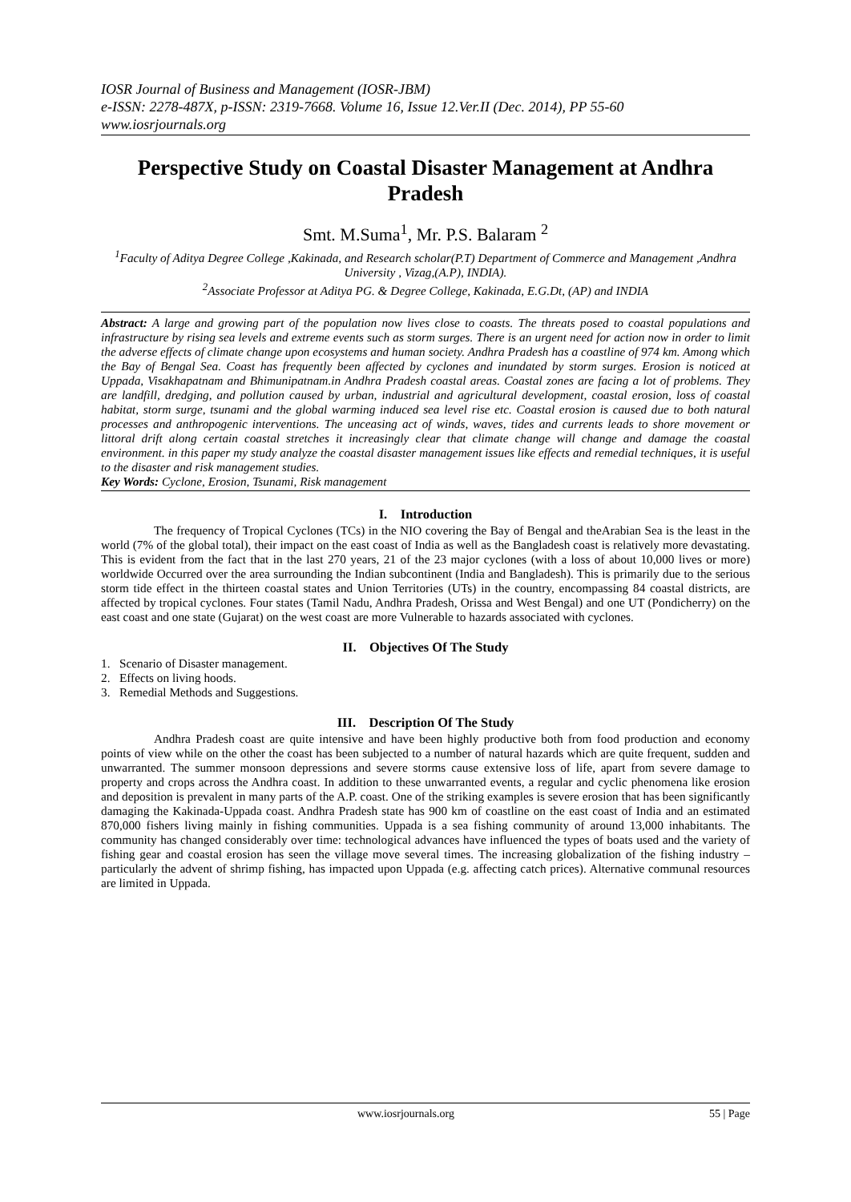IOSR Journal of Business and Management (IOSR-JBM)
e-ISSN: 2278-487X, p-ISSN: 2319-7668. Volume 16, Issue 12.Ver.II (Dec. 2014), PP 55-60
www.iosrjournals.org
Perspective Study on Coastal Disaster Management at Andhra Pradesh
Smt. M.Suma<sup>1</sup>, Mr. P.S. Balaram <sup>2</sup>
<sup>1</sup> Faculty of Aditya Degree College ,Kakinada, and Research scholar(P.T) Department of Commerce and Management ,Andhra University , Vizag,(A.P), INDIA).
<sup>2</sup> Associate Professor at Aditya PG. & Degree College, Kakinada, E.G.Dt, (AP) and INDIA
Abstract: A large and growing part of the population now lives close to coasts. The threats posed to coastal populations and infrastructure by rising sea levels and extreme events such as storm surges. There is an urgent need for action now in order to limit the adverse effects of climate change upon ecosystems and human society. Andhra Pradesh has a coastline of 974 km. Among which the Bay of Bengal Sea. Coast has frequently been affected by cyclones and inundated by storm surges. Erosion is noticed at Uppada, Visakhapatnam and Bhimunipatnam.in Andhra Pradesh coastal areas. Coastal zones are facing a lot of problems. They are landfill, dredging, and pollution caused by urban, industrial and agricultural development, coastal erosion, loss of coastal habitat, storm surge, tsunami and the global warming induced sea level rise etc. Coastal erosion is caused due to both natural processes and anthropogenic interventions. The unceasing act of winds, waves, tides and currents leads to shore movement or littoral drift along certain coastal stretches it increasingly clear that climate change will change and damage the coastal environment. in this paper my study analyze the coastal disaster management issues like effects and remedial techniques, it is useful to the disaster and risk management studies.
Key Words: Cyclone, Erosion, Tsunami, Risk management
I. Introduction
The frequency of Tropical Cyclones (TCs) in the NIO covering the Bay of Bengal and theArabian Sea is the least in the world (7% of the global total), their impact on the east coast of India as well as the Bangladesh coast is relatively more devastating. This is evident from the fact that in the last 270 years, 21 of the 23 major cyclones (with a loss of about 10,000 lives or more) worldwide Occurred over the area surrounding the Indian subcontinent (India and Bangladesh). This is primarily due to the serious storm tide effect in the thirteen coastal states and Union Territories (UTs) in the country, encompassing 84 coastal districts, are affected by tropical cyclones. Four states (Tamil Nadu, Andhra Pradesh, Orissa and West Bengal) and one UT (Pondicherry) on the east coast and one state (Gujarat) on the west coast are more Vulnerable to hazards associated with cyclones.
II. Objectives Of The Study
1. Scenario of Disaster management.
2. Effects on living hoods.
3. Remedial Methods and Suggestions.
III. Description Of The Study
Andhra Pradesh coast are quite intensive and have been highly productive both from food production and economy points of view while on the other the coast has been subjected to a number of natural hazards which are quite frequent, sudden and unwarranted. The summer monsoon depressions and severe storms cause extensive loss of life, apart from severe damage to property and crops across the Andhra coast. In addition to these unwarranted events, a regular and cyclic phenomena like erosion and deposition is prevalent in many parts of the A.P. coast. One of the striking examples is severe erosion that has been significantly damaging the Kakinada-Uppada coast. Andhra Pradesh state has 900 km of coastline on the east coast of India and an estimated 870,000 fishers living mainly in fishing communities. Uppada is a sea fishing community of around 13,000 inhabitants. The community has changed considerably over time: technological advances have influenced the types of boats used and the variety of fishing gear and coastal erosion has seen the village move several times. The increasing globalization of the fishing industry – particularly the advent of shrimp fishing, has impacted upon Uppada (e.g. affecting catch prices). Alternative communal resources are limited in Uppada.
www.iosrjournals.org 55 | Page